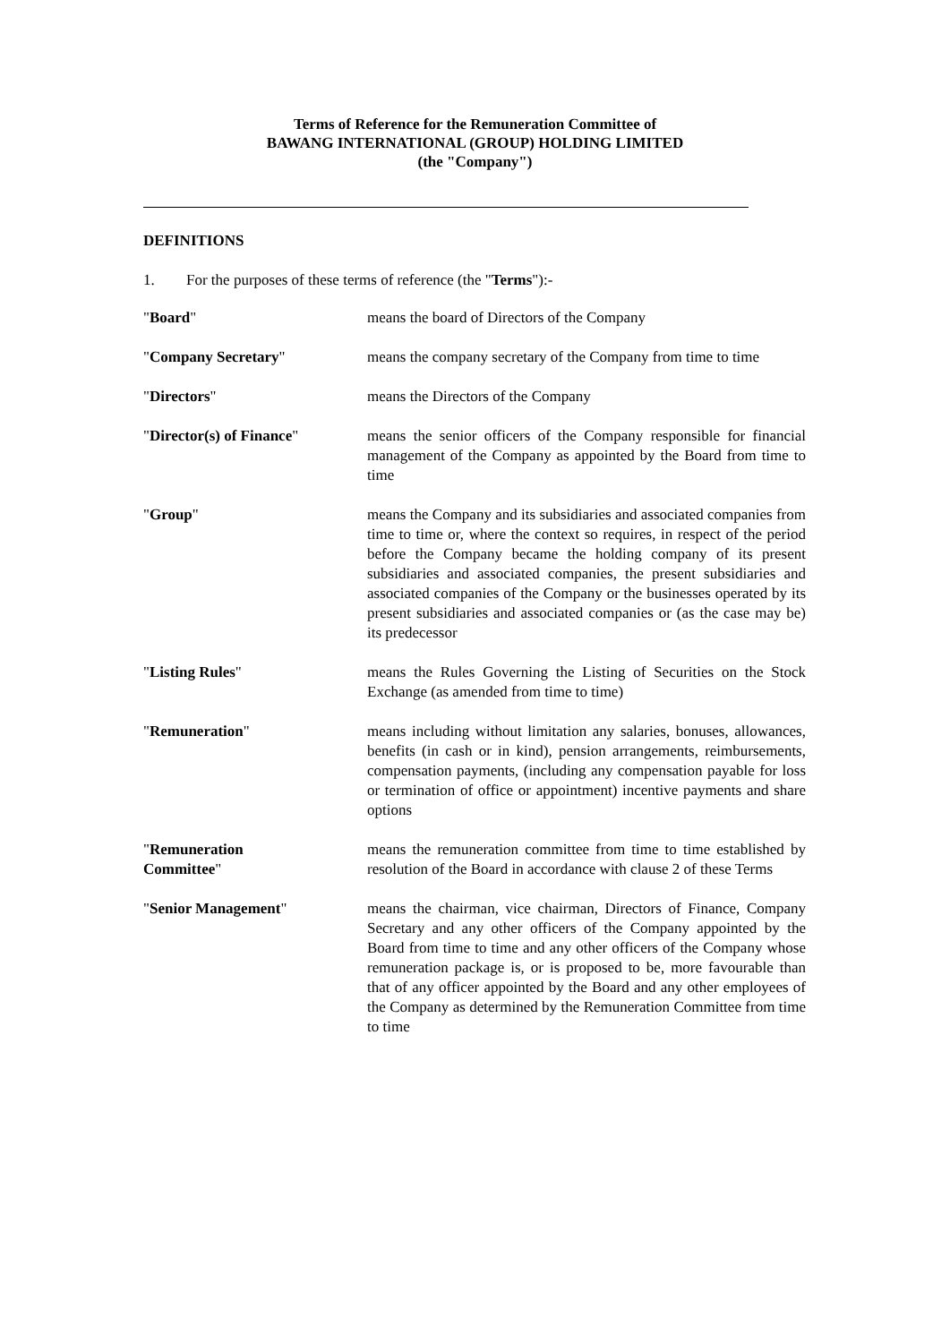Terms of Reference for the Remuneration Committee of
BAWANG INTERNATIONAL (GROUP) HOLDING LIMITED
(the "Company")
DEFINITIONS
1. For the purposes of these terms of reference (the "Terms"):-
"Board" means the board of Directors of the Company
"Company Secretary" means the company secretary of the Company from time to time
"Directors" means the Directors of the Company
"Director(s) of Finance" means the senior officers of the Company responsible for financial management of the Company as appointed by the Board from time to time
"Group" means the Company and its subsidiaries and associated companies from time to time or, where the context so requires, in respect of the period before the Company became the holding company of its present subsidiaries and associated companies, the present subsidiaries and associated companies of the Company or the businesses operated by its present subsidiaries and associated companies or (as the case may be) its predecessor
"Listing Rules" means the Rules Governing the Listing of Securities on the Stock Exchange (as amended from time to time)
"Remuneration" means including without limitation any salaries, bonuses, allowances, benefits (in cash or in kind), pension arrangements, reimbursements, compensation payments, (including any compensation payable for loss or termination of office or appointment) incentive payments and share options
"Remuneration
Committee"
means the remuneration committee from time to time established by resolution of the Board in accordance with clause 2 of these Terms
"Senior Management" means the chairman, vice chairman, Directors of Finance, Company Secretary and any other officers of the Company appointed by the Board from time to time and any other officers of the Company whose remuneration package is, or is proposed to be, more favourable than that of any officer appointed by the Board and any other employees of the Company as determined by the Remuneration Committee from time to time